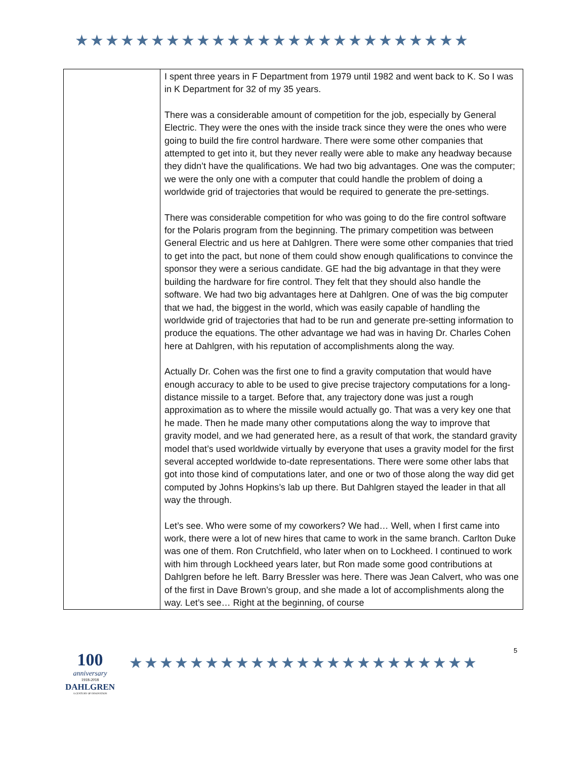★★★★★★★★★★★★★★★★★★★★★★★★★★
| | I spent three years in F Department from 1979 until 1982 and went back to K. So I was in K Department for 32 of my 35 years. There was a considerable amount of competition for the job, especially by General Electric. They were the ones with the inside track since they were the ones who were going to build the fire control hardware. There were some other companies that attempted to get into it, but they never really were able to make any headway because they didn’t have the qualifications. We had two big advantages. One was the computer; we were the only one with a computer that could handle the problem of doing a worldwide grid of trajectories that would be required to generate the pre-settings. There was considerable competition for who was going to do the fire control software for the Polaris program from the beginning. The primary competition was between General Electric and us here at Dahlgren. There were some other companies that tried to get into the pact, but none of them could show enough qualifications to convince the sponsor they were a serious candidate. GE had the big advantage in that they were building the hardware for fire control. They felt that they should also handle the software. We had two big advantages here at Dahlgren. One of was the big computer that we had, the biggest in the world, which was easily capable of handling the worldwide grid of trajectories that had to be run and generate pre-setting information to produce the equations. The other advantage we had was in having Dr. Charles Cohen here at Dahlgren, with his reputation of accomplishments along the way. Actually Dr. Cohen was the first one to find a gravity computation that would have enough accuracy to able to be used to give precise trajectory computations for a long-distance missile to a target. Before that, any trajectory done was just a rough approximation as to where the missile would actually go. That was a very key one that he made. Then he made many other computations along the way to improve that gravity model, and we had generated here, as a result of that work, the standard gravity model that’s used worldwide virtually by everyone that uses a gravity model for the first several accepted worldwide to-date representations. There were some other labs that got into those kind of computations later, and one or two of those along the way did get computed by Johns Hopkins’s lab up there. But Dahlgren stayed the leader in that all way the through. Let’s see. Who were some of my coworkers? We had… Well, when I first came into work, there were a lot of new hires that came to work in the same branch. Carlton Duke was one of them. Ron Crutchfield, who later when on to Lockheed. I continued to work with him through Lockheed years later, but Ron made some good contributions at Dahlgren before he left. Barry Bressler was here. There was Jean Calvert, who was one of the first in Dave Brown’s group, and she made a lot of accomplishments along the way. Let’s see… Right at the beginning, of course |
100
anniversary
1918-2018
DAHLGREN
A CENTURY OF INNOVATION
★★★★★★★★★★★★★★★★★★★★★★★
5